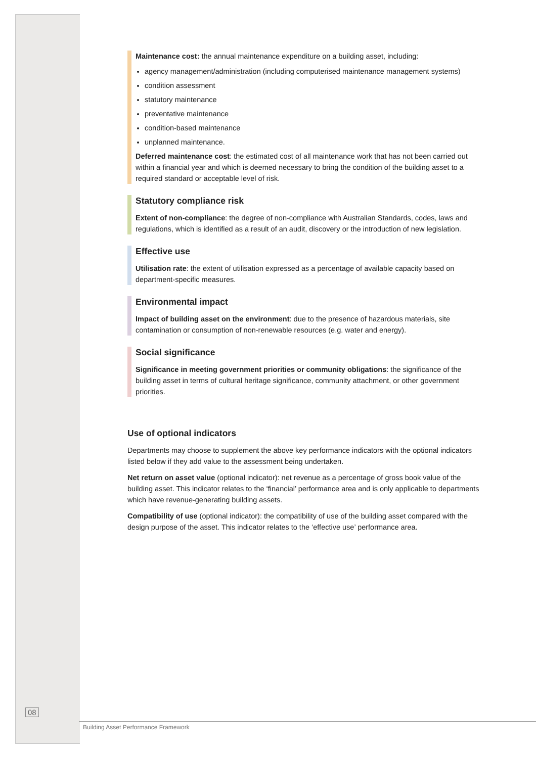Maintenance cost: the annual maintenance expenditure on a building asset, including:
agency management/administration (including computerised maintenance management systems)
condition assessment
statutory maintenance
preventative maintenance
condition-based maintenance
unplanned maintenance.
Deferred maintenance cost: the estimated cost of all maintenance work that has not been carried out within a financial year and which is deemed necessary to bring the condition of the building asset to a required standard or acceptable level of risk.
Statutory compliance risk
Extent of non-compliance: the degree of non-compliance with Australian Standards, codes, laws and regulations, which is identified as a result of an audit, discovery or the introduction of new legislation.
Effective use
Utilisation rate: the extent of utilisation expressed as a percentage of available capacity based on department-specific measures.
Environmental impact
Impact of building asset on the environment: due to the presence of hazardous materials, site contamination or consumption of non-renewable resources (e.g. water and energy).
Social significance
Significance in meeting government priorities or community obligations: the significance of the building asset in terms of cultural heritage significance, community attachment, or other government priorities.
Use of optional indicators
Departments may choose to supplement the above key performance indicators with the optional indicators listed below if they add value to the assessment being undertaken.
Net return on asset value (optional indicator): net revenue as a percentage of gross book value of the building asset. This indicator relates to the ‘financial’ performance area and is only applicable to departments which have revenue-generating building assets.
Compatibility of use (optional indicator): the compatibility of use of the building asset compared with the design purpose of the asset. This indicator relates to the ‘effective use’ performance area.
08
Building Asset Performance Framework